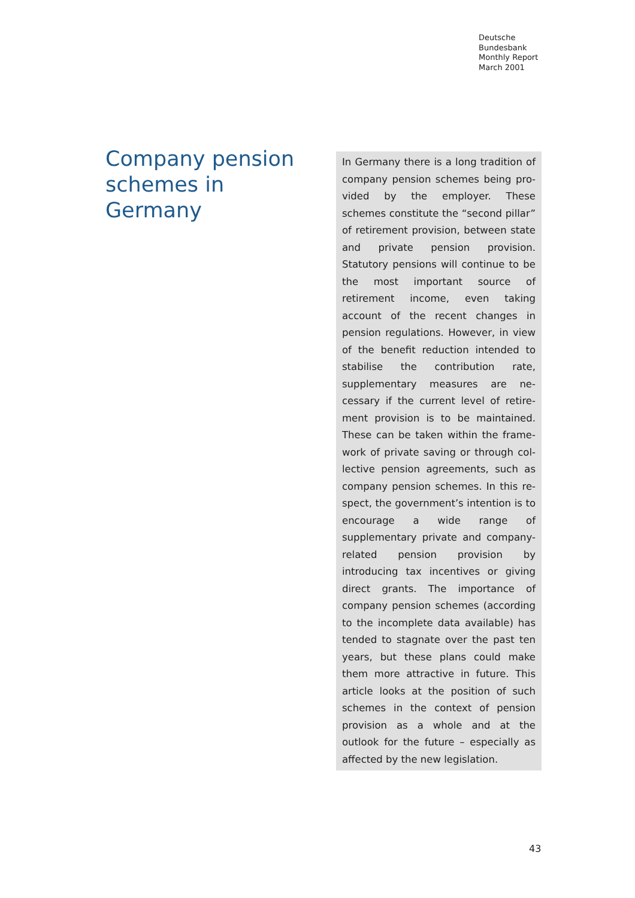Deutsche
Bundesbank
Monthly Report
March 2001
Company pension schemes in Germany
In Germany there is a long tradition of company pension schemes being pro­vided by the employer. These schemes constitute the “second pillar” of retire­ment provision, between state and pri­vate pension provision. Statutory pen­sions will continue to be the most im­portant source of retirement income, even taking account of the recent changes in pension regulations. How­ever, in view of the benefit reduction intended to stabilise the contribution rate, supplementary measures are ne­cessary if the current level of retire­ment provision is to be maintained. These can be taken within the frame­work of private saving or through col­lective pension agreements, such as company pension schemes. In this re­spect, the government’s intention is to encourage a wide range of supplemen­tary private and company-related pen­sion provision by introducing tax in­centives or giving direct grants. The im­portance of company pension schemes (according to the incomplete data available) has tended to stagnate over the past ten years, but these plans could make them more attractive in fu­ture. This article looks at the position of such schemes in the context of pen­sion provision as a whole and at the outlook for the future – especially as affected by the new legislation.
43